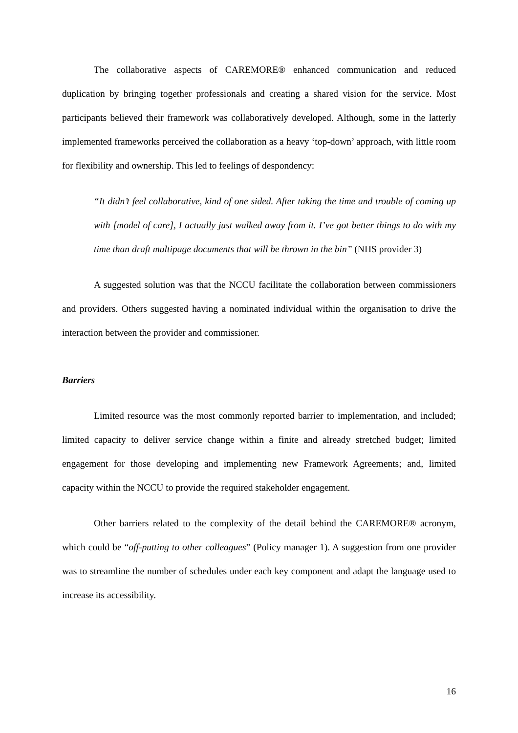The collaborative aspects of CAREMORE® enhanced communication and reduced duplication by bringing together professionals and creating a shared vision for the service. Most participants believed their framework was collaboratively developed. Although, some in the latterly implemented frameworks perceived the collaboration as a heavy ‘top-down’ approach, with little room for flexibility and ownership. This led to feelings of despondency:
“It didn’t feel collaborative, kind of one sided. After taking the time and trouble of coming up with [model of care], I actually just walked away from it. I’ve got better things to do with my time than draft multipage documents that will be thrown in the bin” (NHS provider 3)
A suggested solution was that the NCCU facilitate the collaboration between commissioners and providers. Others suggested having a nominated individual within the organisation to drive the interaction between the provider and commissioner.
Barriers
Limited resource was the most commonly reported barrier to implementation, and included; limited capacity to deliver service change within a finite and already stretched budget; limited engagement for those developing and implementing new Framework Agreements; and, limited capacity within the NCCU to provide the required stakeholder engagement.
Other barriers related to the complexity of the detail behind the CAREMORE® acronym, which could be “off-putting to other colleagues” (Policy manager 1). A suggestion from one provider was to streamline the number of schedules under each key component and adapt the language used to increase its accessibility.
16